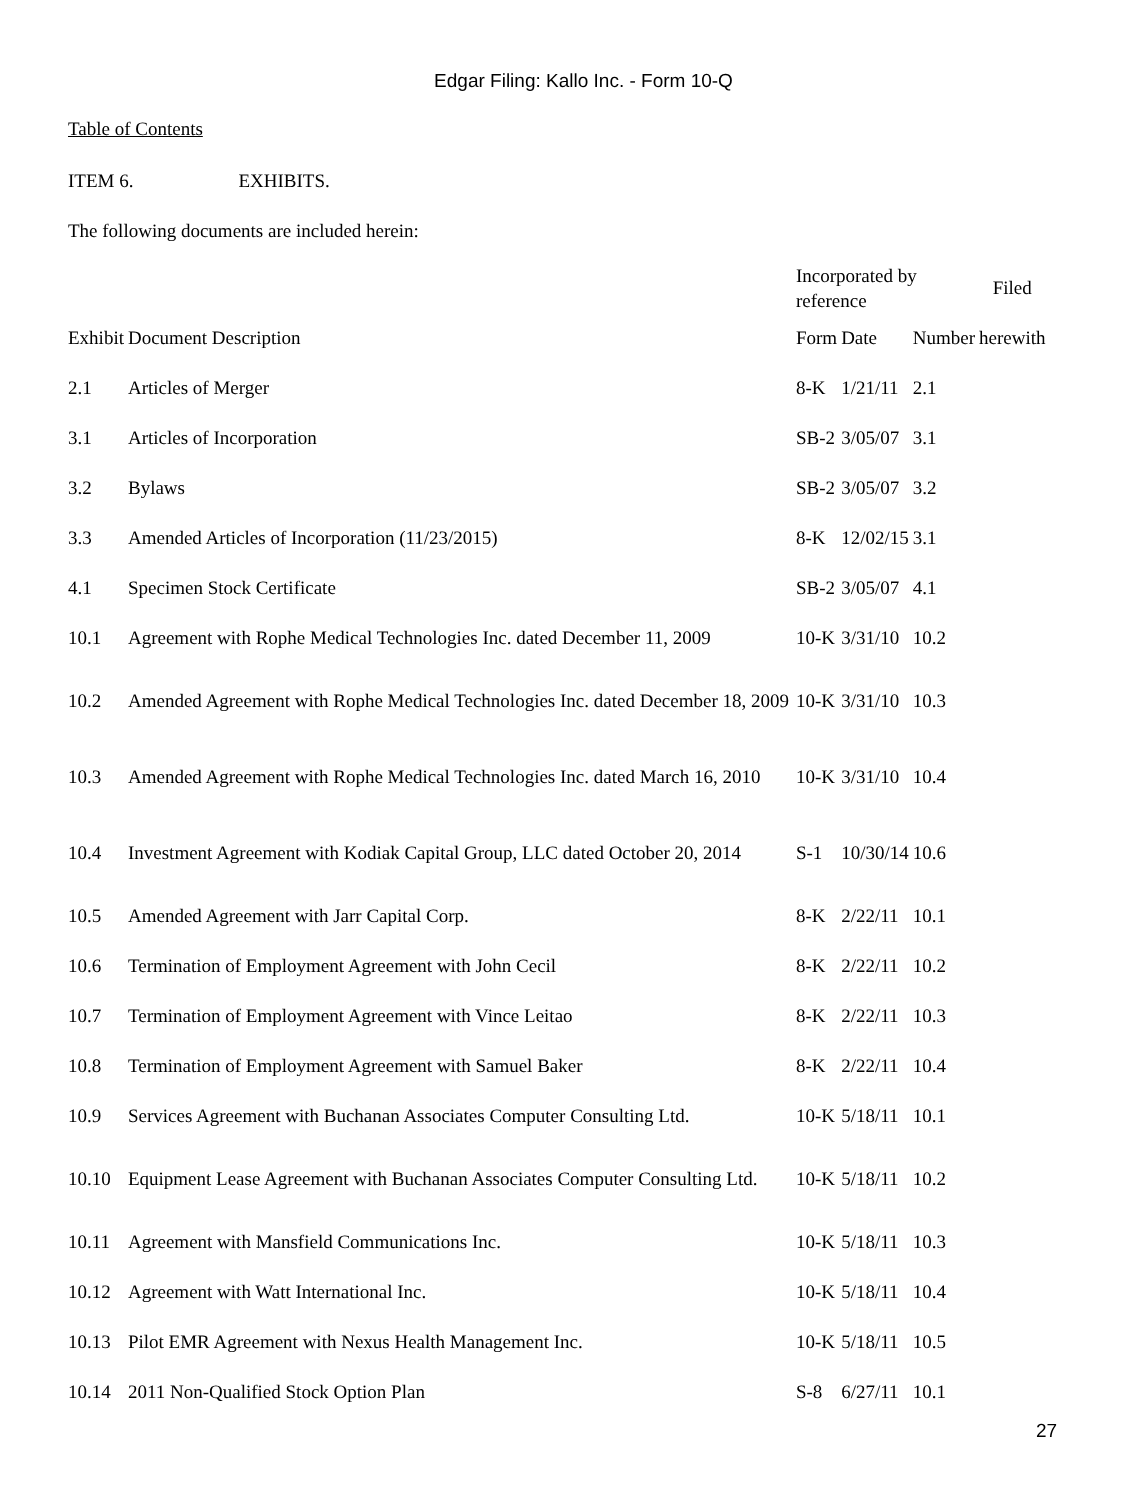Edgar Filing: Kallo Inc. - Form 10-Q
Table of Contents
ITEM 6. EXHIBITS.
The following documents are included herein:
| | | Incorporated by reference | | | Filed |
| Exhibit | Document Description | Form | Date | Number | herewith |
| 2.1 | Articles of Merger | 8-K | 1/21/11 | 2.1 | |
| 3.1 | Articles of Incorporation | SB-2 | 3/05/07 | 3.1 | |
| 3.2 | Bylaws | SB-2 | 3/05/07 | 3.2 | |
| 3.3 | Amended Articles of Incorporation (11/23/2015) | 8-K | 12/02/15 | 3.1 | |
| 4.1 | Specimen Stock Certificate | SB-2 | 3/05/07 | 4.1 | |
| 10.1 | Agreement with Rophe Medical Technologies Inc. dated December 11, 2009 | 10-K | 3/31/10 | 10.2 | |
| 10.2 | Amended Agreement with Rophe Medical Technologies Inc. dated December 18, 2009 | 10-K | 3/31/10 | 10.3 | |
| 10.3 | Amended Agreement with Rophe Medical Technologies Inc. dated March 16, 2010 | 10-K | 3/31/10 | 10.4 | |
| 10.4 | Investment Agreement with Kodiak Capital Group, LLC dated October 20, 2014 | S-1 | 10/30/14 | 10.6 | |
| 10.5 | Amended Agreement with Jarr Capital Corp. | 8-K | 2/22/11 | 10.1 | |
| 10.6 | Termination of Employment Agreement with John Cecil | 8-K | 2/22/11 | 10.2 | |
| 10.7 | Termination of Employment Agreement with Vince Leitao | 8-K | 2/22/11 | 10.3 | |
| 10.8 | Termination of Employment Agreement with Samuel Baker | 8-K | 2/22/11 | 10.4 | |
| 10.9 | Services Agreement with Buchanan Associates Computer Consulting Ltd. | 10-K | 5/18/11 | 10.1 | |
| 10.10 | Equipment Lease Agreement with Buchanan Associates Computer Consulting Ltd. | 10-K | 5/18/11 | 10.2 | |
| 10.11 | Agreement with Mansfield Communications Inc. | 10-K | 5/18/11 | 10.3 | |
| 10.12 | Agreement with Watt International Inc. | 10-K | 5/18/11 | 10.4 | |
| 10.13 | Pilot EMR Agreement with Nexus Health Management Inc. | 10-K | 5/18/11 | 10.5 | |
| 10.14 | 2011 Non-Qualified Stock Option Plan | S-8 | 6/27/11 | 10.1 | |
27